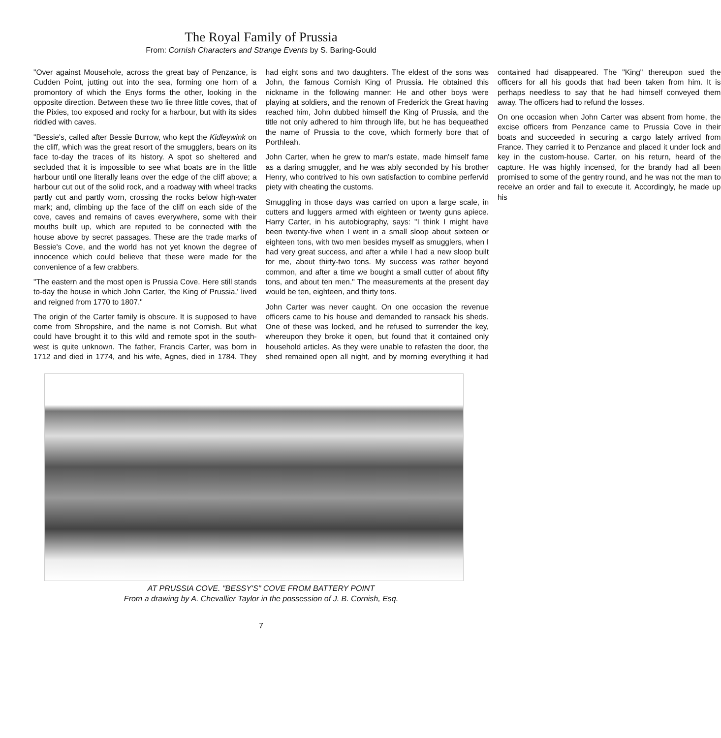The Royal Family of Prussia
From: Cornish Characters and Strange Events by S. Baring-Gould
"Over against Mousehole, across the great bay of Penzance, is Cudden Point, jutting out into the sea, forming one horn of a promontory of which the Enys forms the other, looking in the opposite direction. Between these two lie three little coves, that of the Pixies, too exposed and rocky for a harbour, but with its sides riddled with caves.
"Bessie's, called after Bessie Burrow, who kept the Kidleywink on the cliff, which was the great resort of the smugglers, bears on its face to-day the traces of its history. A spot so sheltered and secluded that it is impossible to see what boats are in the little harbour until one literally leans over the edge of the cliff above; a harbour cut out of the solid rock, and a roadway with wheel tracks partly cut and partly worn, crossing the rocks below high-water mark; and, climbing up the face of the cliff on each side of the cove, caves and remains of caves everywhere, some with their mouths built up, which are reputed to be connected with the house above by secret passages. These are the trade marks of Bessie's Cove, and the world has not yet known the degree of innocence which could believe that these were made for the convenience of a few crabbers.
"The eastern and the most open is Prussia Cove. Here still stands to-day the house in which John Carter, 'the King of Prussia,' lived and reigned from 1770 to 1807."
The origin of the Carter family is obscure. It is supposed to have come from Shropshire, and the name is not Cornish. But what could have brought it to this wild and remote spot in the south-west is quite unknown. The father, Francis Carter, was born in 1712 and died in 1774, and his wife, Agnes, died in 1784. They had eight sons and two daughters. The eldest of the sons was John, the famous Cornish King of Prussia. He obtained this nickname in the following manner: He and other boys were playing at soldiers, and the renown of Frederick the Great having reached him, John dubbed himself the King of Prussia, and the title not only adhered to him through life, but he has bequeathed the name of Prussia to the cove, which formerly bore that of Porthleah.
John Carter, when he grew to man's estate, made himself fame as a daring smuggler, and he was ably seconded by his brother Henry, who contrived to his own satisfaction to combine perfervid piety with cheating the customs.
Smuggling in those days was carried on upon a large scale, in cutters and luggers armed with eighteen or twenty guns apiece. Harry Carter, in his autobiography, says: "I think I might have been twenty-five when I went in a small sloop about sixteen or eighteen tons, with two men besides myself as smugglers, when I had very great success, and after a while I had a new sloop built for me, about thirty-two tons. My success was rather beyond common, and after a time we bought a small cutter of about fifty tons, and about ten men." The measurements at the present day would be ten, eighteen, and thirty tons.
John Carter was never caught. On one occasion the revenue officers came to his house and demanded to ransack his sheds. One of these was locked, and he refused to surrender the key, whereupon they broke it open, but found that it contained only household articles. As they were unable to refasten the door, the shed remained open all night, and by morning everything it had contained had disappeared. The "King" thereupon sued the officers for all his goods that had been taken from him. It is perhaps needless to say that he had himself conveyed them away. The officers had to refund the losses.
On one occasion when John Carter was absent from home, the excise officers from Penzance came to Prussia Cove in their boats and succeeded in securing a cargo lately arrived from France. They carried it to Penzance and placed it under lock and key in the custom-house. Carter, on his return, heard of the capture. He was highly incensed, for the brandy had all been promised to some of the gentry round, and he was not the man to receive an order and fail to execute it. Accordingly, he made up his
AT PRUSSIA COVE. "BESSY'S" COVE FROM BATTERY POINT
From a drawing by A. Chevallier Taylor in the possession of J. B. Cornish, Esq.
7